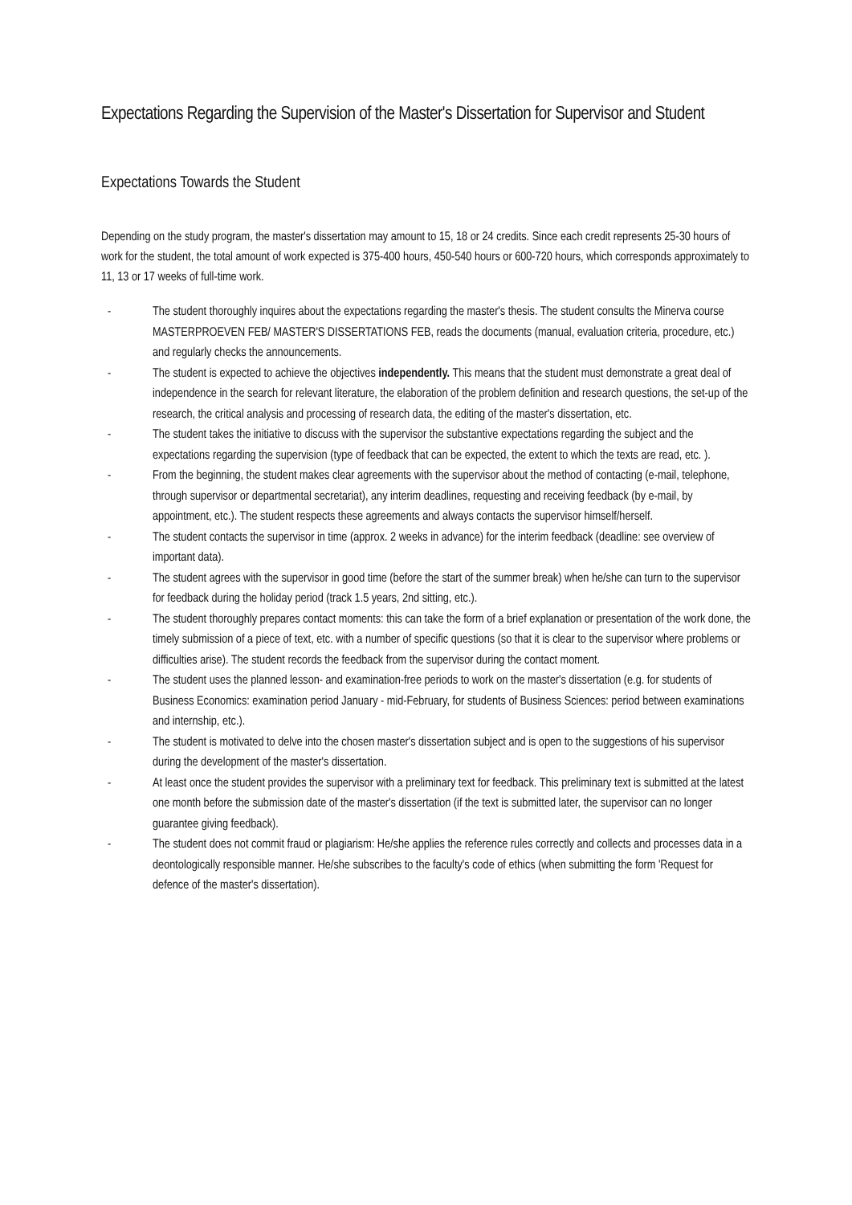Expectations Regarding the Supervision of the Master's Dissertation for Supervisor and Student
Expectations Towards the Student
Depending on the study program, the master's dissertation may amount to 15, 18 or 24 credits. Since each credit represents 25-30 hours of work for the student, the total amount of work expected is 375-400 hours, 450-540 hours or 600-720 hours, which corresponds approximately to 11, 13 or 17 weeks of full-time work.
- The student thoroughly inquires about the expectations regarding the master's thesis. The student consults the Minerva course MASTERPROEVEN FEB/ MASTER'S DISSERTATIONS FEB, reads the documents (manual, evaluation criteria, procedure, etc.) and regularly checks the announcements.
- The student is expected to achieve the objectives independently. This means that the student must demonstrate a great deal of independence in the search for relevant literature, the elaboration of the problem definition and research questions, the set-up of the research, the critical analysis and processing of research data, the editing of the master's dissertation, etc.
- The student takes the initiative to discuss with the supervisor the substantive expectations regarding the subject and the expectations regarding the supervision (type of feedback that can be expected, the extent to which the texts are read, etc. ).
- From the beginning, the student makes clear agreements with the supervisor about the method of contacting (e-mail, telephone, through supervisor or departmental secretariat), any interim deadlines, requesting and receiving feedback (by e-mail, by appointment, etc.). The student respects these agreements and always contacts the supervisor himself/herself.
- The student contacts the supervisor in time (approx. 2 weeks in advance) for the interim feedback (deadline: see overview of important data).
- The student agrees with the supervisor in good time (before the start of the summer break) when he/she can turn to the supervisor for feedback during the holiday period (track 1.5 years, 2nd sitting, etc.).
- The student thoroughly prepares contact moments: this can take the form of a brief explanation or presentation of the work done, the timely submission of a piece of text, etc. with a number of specific questions (so that it is clear to the supervisor where problems or difficulties arise). The student records the feedback from the supervisor during the contact moment.
- The student uses the planned lesson- and examination-free periods to work on the master's dissertation (e.g. for students of Business Economics: examination period January - mid-February, for students of Business Sciences: period between examinations and internship, etc.).
- The student is motivated to delve into the chosen master's dissertation subject and is open to the suggestions of his supervisor during the development of the master's dissertation.
- At least once the student provides the supervisor with a preliminary text for feedback. This preliminary text is submitted at the latest one month before the submission date of the master's dissertation (if the text is submitted later, the supervisor can no longer guarantee giving feedback).
- The student does not commit fraud or plagiarism: He/she applies the reference rules correctly and collects and processes data in a deontologically responsible manner. He/she subscribes to the faculty's code of ethics (when submitting the form 'Request for defence of the master's dissertation).